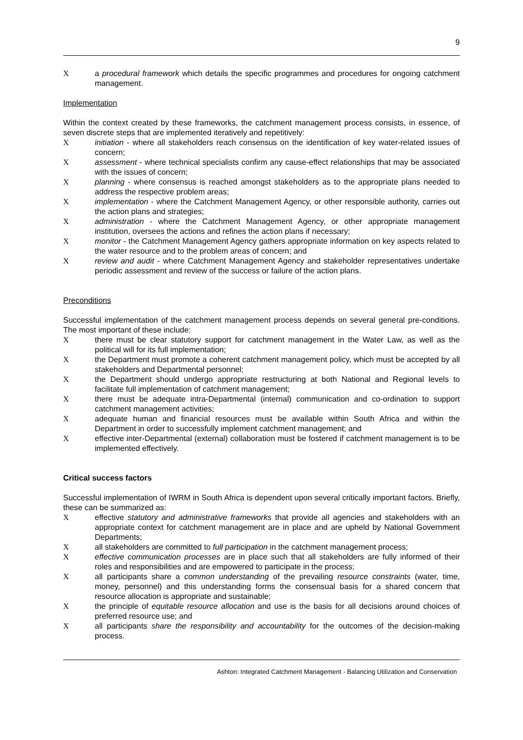9
Xa procedural framework which details the specific programmes and procedures for ongoing catchment management.
Implementation
Within the context created by these frameworks, the catchment management process consists, in essence, of seven discrete steps that are implemented iteratively and repetitively:
Xinitiation - where all stakeholders reach consensus on the identification of key water-related issues of concern;
Xassessment - where technical specialists confirm any cause-effect relationships that may be associated with the issues of concern;
Xplanning - where consensus is reached amongst stakeholders as to the appropriate plans needed to address the respective problem areas;
Ximplementation - where the Catchment Management Agency, or other responsible authority, carries out the action plans and strategies;
Xadministration - where the Catchment Management Agency, or other appropriate management institution, oversees the actions and refines the action plans if necessary;
Xmonitor - the Catchment Management Agency gathers appropriate information on key aspects related to the water resource and to the problem areas of concern; and
Xreview and audit - where Catchment Management Agency and stakeholder representatives undertake periodic assessment and review of the success or failure of the action plans.
Preconditions
Successful implementation of the catchment management process depends on several general pre-conditions. The most important of these include:
Xthere must be clear statutory support for catchment management in the Water Law, as well as the political will for its full implementation;
Xthe Department must promote a coherent catchment management policy, which must be accepted by all stakeholders and Departmental personnel;
Xthe Department should undergo appropriate restructuring at both National and Regional levels to facilitate full implementation of catchment management;
Xthere must be adequate intra-Departmental (internal) communication and co-ordination to support catchment management activities;
Xadequate human and financial resources must be available within South Africa and within the Department in order to successfully implement catchment management; and
Xeffective inter-Departmental (external) collaboration must be fostered if catchment management is to be implemented effectively.
Critical success factors
Successful implementation of IWRM in South Africa is dependent upon several critically important factors. Briefly, these can be summarized as:
Xeffective statutory and administrative frameworks that provide all agencies and stakeholders with an appropriate context for catchment management are in place and are upheld by National Government Departments;
Xall stakeholders are committed to full participation in the catchment management process;
Xeffective communication processes are in place such that all stakeholders are fully informed of their roles and responsibilities and are empowered to participate in the process;
Xall participants share a common understanding of the prevailing resource constraints (water, time, money, personnel) and this understanding forms the consensual basis for a shared concern that resource allocation is appropriate and sustainable;
Xthe principle of equitable resource allocation and use is the basis for all decisions around choices of preferred resource use; and
Xall participants share the responsibility and accountability for the outcomes of the decision-making process.
Ashton: Integrated Catchment Management - Balancing Utilization and Conservation